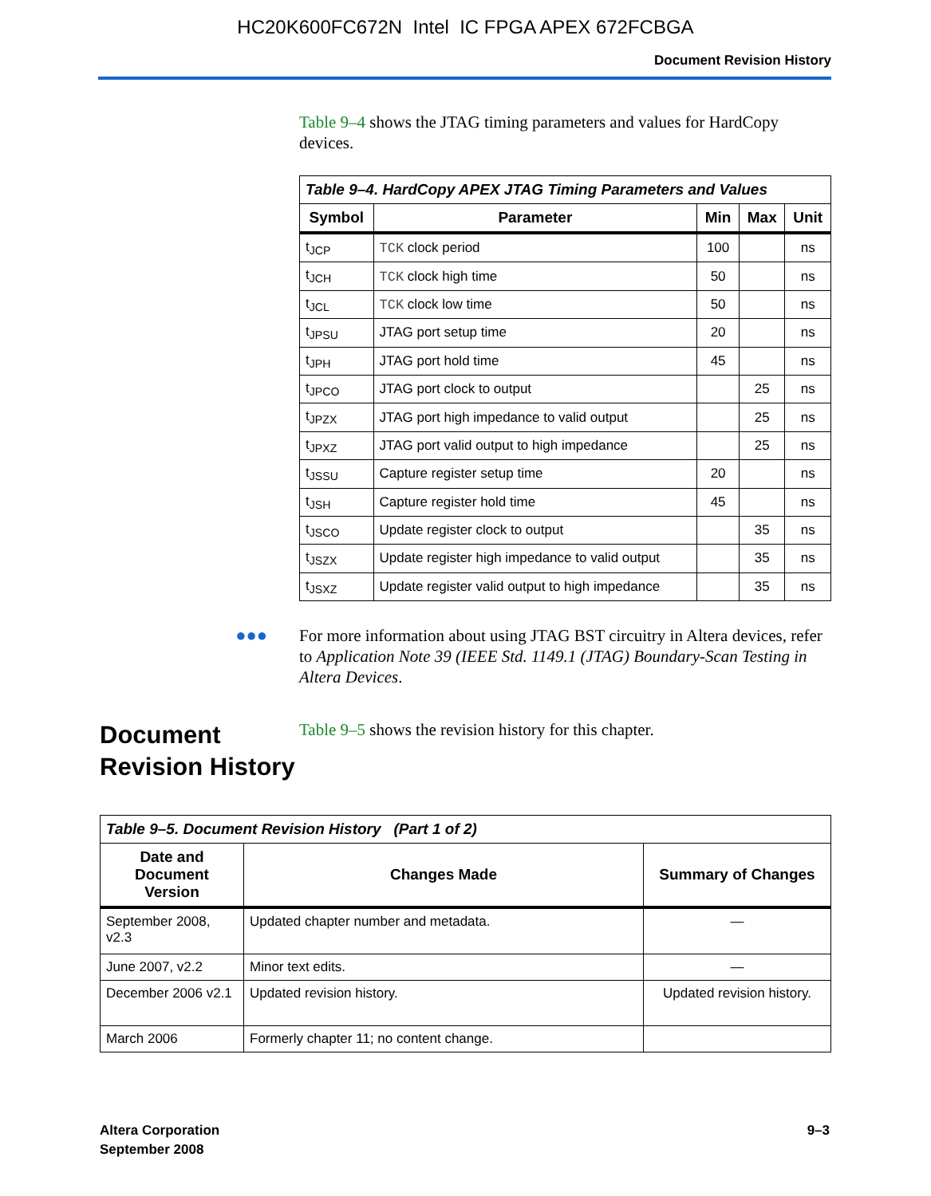HC20K600FC672N Intel IC FPGA APEX 672FCBGA
Document Revision History
Table 9–4 shows the JTAG timing parameters and values for HardCopy devices.
| Table 9–4. HardCopy APEX JTAG Timing Parameters and Values | | | | |
| --- | --- | --- | --- | --- |
| Symbol | Parameter | Min | Max | Unit |
| t<sub>JCP</sub> | TCK clock period | 100 | | ns |
| t<sub>JCH</sub> | TCK clock high time | 50 | | ns |
| t<sub>JCL</sub> | TCK clock low time | 50 | | ns |
| t<sub>JPSU</sub> | JTAG port setup time | 20 | | ns |
| t<sub>JPH</sub> | JTAG port hold time | 45 | | ns |
| t<sub>JPCO</sub> | JTAG port clock to output | | 25 | ns |
| t<sub>JPZX</sub> | JTAG port high impedance to valid output | | 25 | ns |
| t<sub>JPXZ</sub> | JTAG port valid output to high impedance | | 25 | ns |
| t<sub>JSSU</sub> | Capture register setup time | 20 | | ns |
| t<sub>JSH</sub> | Capture register hold time | 45 | | ns |
| t<sub>JSCO</sub> | Update register clock to output | | 35 | ns |
| t<sub>JSZX</sub> | Update register high impedance to valid output | | 35 | ns |
| t<sub>JSXZ</sub> | Update register valid output to high impedance | | 35 | ns |
●●●
For more information about using JTAG BST circuitry in Altera devices, refer to Application Note 39 (IEEE Std. 1149.1 (JTAG) Boundary-Scan Testing in Altera Devices.
Document Revision History
Table 9–5 shows the revision history for this chapter.
| Table 9–5. Document Revision History (Part 1 of 2) | | |
| --- | --- | --- |
| Date and Document Version | Changes Made | Summary of Changes |
| September 2008, v2.3 | Updated chapter number and metadata. | — |
| June 2007, v2.2 | Minor text edits. | — |
| December 2006 v2.1 | Updated revision history. | Updated revision history. |
| March 2006 | Formerly chapter 11; no content change. | |
Altera Corporation
September 2008
9–3